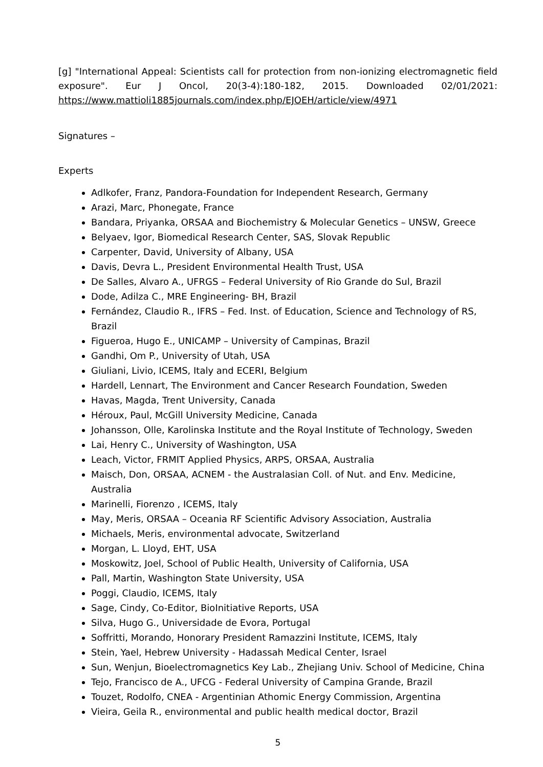[g] "International Appeal: Scientists call for protection from non-ionizing electromagnetic field exposure". Eur J Oncol, 20(3-4):180-182, 2015. Downloaded 02/01/2021: https://www.mattioli1885journals.com/index.php/EJOEH/article/view/4971
Signatures –
Experts
Adlkofer, Franz, Pandora-Foundation for Independent Research, Germany
Arazi, Marc, Phonegate, France
Bandara, Priyanka, ORSAA and Biochemistry & Molecular Genetics – UNSW, Greece
Belyaev, Igor, Biomedical Research Center, SAS, Slovak Republic
Carpenter, David, University of Albany, USA
Davis, Devra L., President Environmental Health Trust, USA
De Salles, Alvaro A., UFRGS – Federal University of Rio Grande do Sul, Brazil
Dode, Adilza C., MRE Engineering- BH, Brazil
Fernández, Claudio R., IFRS – Fed. Inst. of Education, Science and Technology of RS, Brazil
Figueroa, Hugo E., UNICAMP – University of Campinas, Brazil
Gandhi, Om P., University of Utah, USA
Giuliani, Livio, ICEMS, Italy and ECERI, Belgium
Hardell, Lennart, The Environment and Cancer Research Foundation, Sweden
Havas, Magda, Trent University, Canada
Héroux, Paul, McGill University Medicine, Canada
Johansson, Olle, Karolinska Institute and the Royal Institute of Technology, Sweden
Lai, Henry C., University of Washington, USA
Leach, Victor, FRMIT Applied Physics, ARPS, ORSAA, Australia
Maisch, Don, ORSAA, ACNEM - the Australasian Coll. of Nut. and Env. Medicine, Australia
Marinelli, Fiorenzo , ICEMS, Italy
May, Meris, ORSAA – Oceania RF Scientific Advisory Association, Australia
Michaels, Meris, environmental advocate, Switzerland
Morgan, L. Lloyd, EHT, USA
Moskowitz, Joel, School of Public Health, University of California, USA
Pall, Martin, Washington State University, USA
Poggi, Claudio, ICEMS, Italy
Sage, Cindy, Co-Editor, BioInitiative Reports, USA
Silva, Hugo G., Universidade de Evora, Portugal
Soffritti, Morando, Honorary President Ramazzini Institute, ICEMS, Italy
Stein, Yael, Hebrew University - Hadassah Medical Center, Israel
Sun, Wenjun, Bioelectromagnetics Key Lab., Zhejiang Univ. School of Medicine, China
Tejo, Francisco de A., UFCG - Federal University of Campina Grande, Brazil
Touzet, Rodolfo, CNEA - Argentinian Athomic Energy Commission, Argentina
Vieira, Geila R., environmental and public health medical doctor, Brazil
5